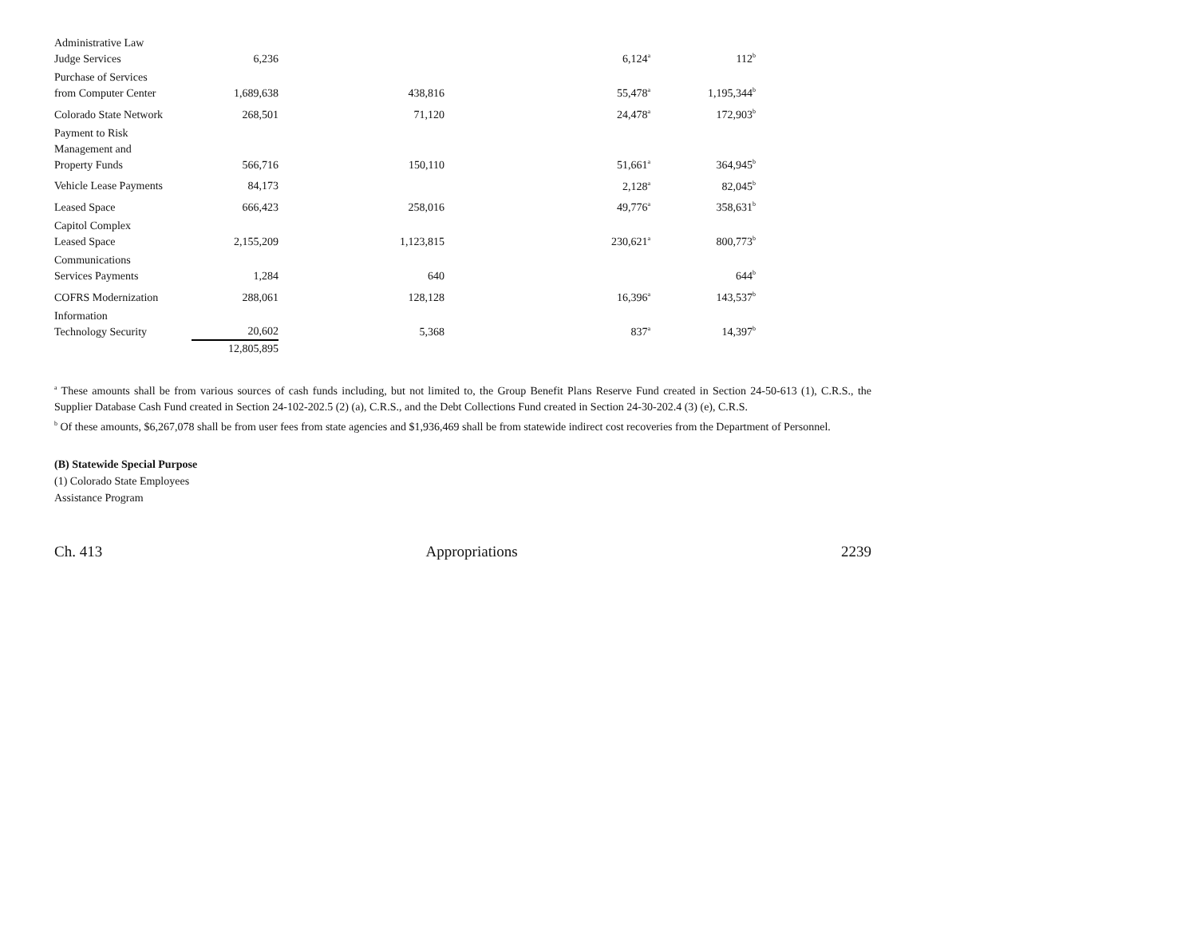| Administrative Law Judge Services | 6,236 | | 6,124<sup>a</sup> | 112<sup>b</sup> |
| Purchase of Services from Computer Center | 1,689,638 | 438,816 | 55,478<sup>a</sup> | 1,195,344<sup>b</sup> |
| Colorado State Network | 268,501 | 71,120 | 24,478<sup>a</sup> | 172,903<sup>b</sup> |
| Payment to Risk Management and Property Funds | 566,716 | 150,110 | 51,661<sup>a</sup> | 364,945<sup>b</sup> |
| Vehicle Lease Payments | 84,173 | | 2,128<sup>a</sup> | 82,045<sup>b</sup> |
| Leased Space | 666,423 | 258,016 | 49,776<sup>a</sup> | 358,631<sup>b</sup> |
| Capitol Complex Leased Space | 2,155,209 | 1,123,815 | 230,621<sup>a</sup> | 800,773<sup>b</sup> |
| Communications Services Payments | 1,284 | 640 | | 644<sup>b</sup> |
| COFRS Modernization | 288,061 | 128,128 | 16,396<sup>a</sup> | 143,537<sup>b</sup> |
| Information Technology Security | 20,602 | 5,368 | 837<sup>a</sup> | 14,397<sup>b</sup> |
| | 12,805,895 | | | |
<sup>a</sup> These amounts shall be from various sources of cash funds including, but not limited to, the Group Benefit Plans Reserve Fund created in Section 24-50-613 (1), C.R.S., the Supplier Database Cash Fund created in Section 24-102-202.5 (2) (a), C.R.S., and the Debt Collections Fund created in Section 24-30-202.4 (3) (e), C.R.S.
<sup>b</sup> Of these amounts, $6,267,078 shall be from user fees from state agencies and $1,936,469 shall be from statewide indirect cost recoveries from the Department of Personnel.
(B) Statewide Special Purpose
(1) Colorado State Employees
Assistance Program
Ch. 413 Appropriations 2239